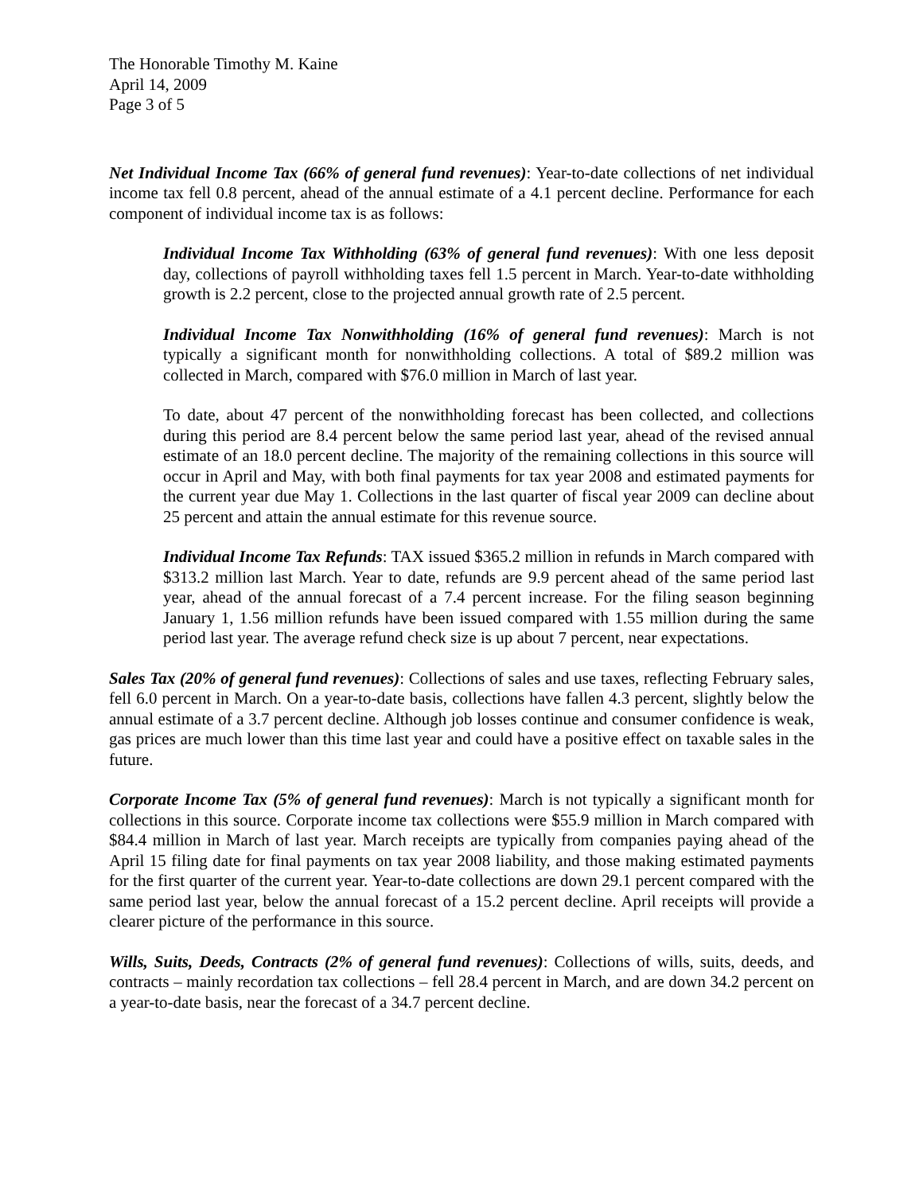The Honorable Timothy M. Kaine
April 14, 2009
Page 3 of 5
Net Individual Income Tax (66% of general fund revenues): Year-to-date collections of net individual income tax fell 0.8 percent, ahead of the annual estimate of a 4.1 percent decline. Performance for each component of individual income tax is as follows:
Individual Income Tax Withholding (63% of general fund revenues): With one less deposit day, collections of payroll withholding taxes fell 1.5 percent in March. Year-to-date withholding growth is 2.2 percent, close to the projected annual growth rate of 2.5 percent.
Individual Income Tax Nonwithholding (16% of general fund revenues): March is not typically a significant month for nonwithholding collections. A total of $89.2 million was collected in March, compared with $76.0 million in March of last year.
To date, about 47 percent of the nonwithholding forecast has been collected, and collections during this period are 8.4 percent below the same period last year, ahead of the revised annual estimate of an 18.0 percent decline. The majority of the remaining collections in this source will occur in April and May, with both final payments for tax year 2008 and estimated payments for the current year due May 1. Collections in the last quarter of fiscal year 2009 can decline about 25 percent and attain the annual estimate for this revenue source.
Individual Income Tax Refunds: TAX issued $365.2 million in refunds in March compared with $313.2 million last March. Year to date, refunds are 9.9 percent ahead of the same period last year, ahead of the annual forecast of a 7.4 percent increase. For the filing season beginning January 1, 1.56 million refunds have been issued compared with 1.55 million during the same period last year. The average refund check size is up about 7 percent, near expectations.
Sales Tax (20% of general fund revenues): Collections of sales and use taxes, reflecting February sales, fell 6.0 percent in March. On a year-to-date basis, collections have fallen 4.3 percent, slightly below the annual estimate of a 3.7 percent decline. Although job losses continue and consumer confidence is weak, gas prices are much lower than this time last year and could have a positive effect on taxable sales in the future.
Corporate Income Tax (5% of general fund revenues): March is not typically a significant month for collections in this source. Corporate income tax collections were $55.9 million in March compared with $84.4 million in March of last year. March receipts are typically from companies paying ahead of the April 15 filing date for final payments on tax year 2008 liability, and those making estimated payments for the first quarter of the current year. Year-to-date collections are down 29.1 percent compared with the same period last year, below the annual forecast of a 15.2 percent decline. April receipts will provide a clearer picture of the performance in this source.
Wills, Suits, Deeds, Contracts (2% of general fund revenues): Collections of wills, suits, deeds, and contracts – mainly recordation tax collections – fell 28.4 percent in March, and are down 34.2 percent on a year-to-date basis, near the forecast of a 34.7 percent decline.